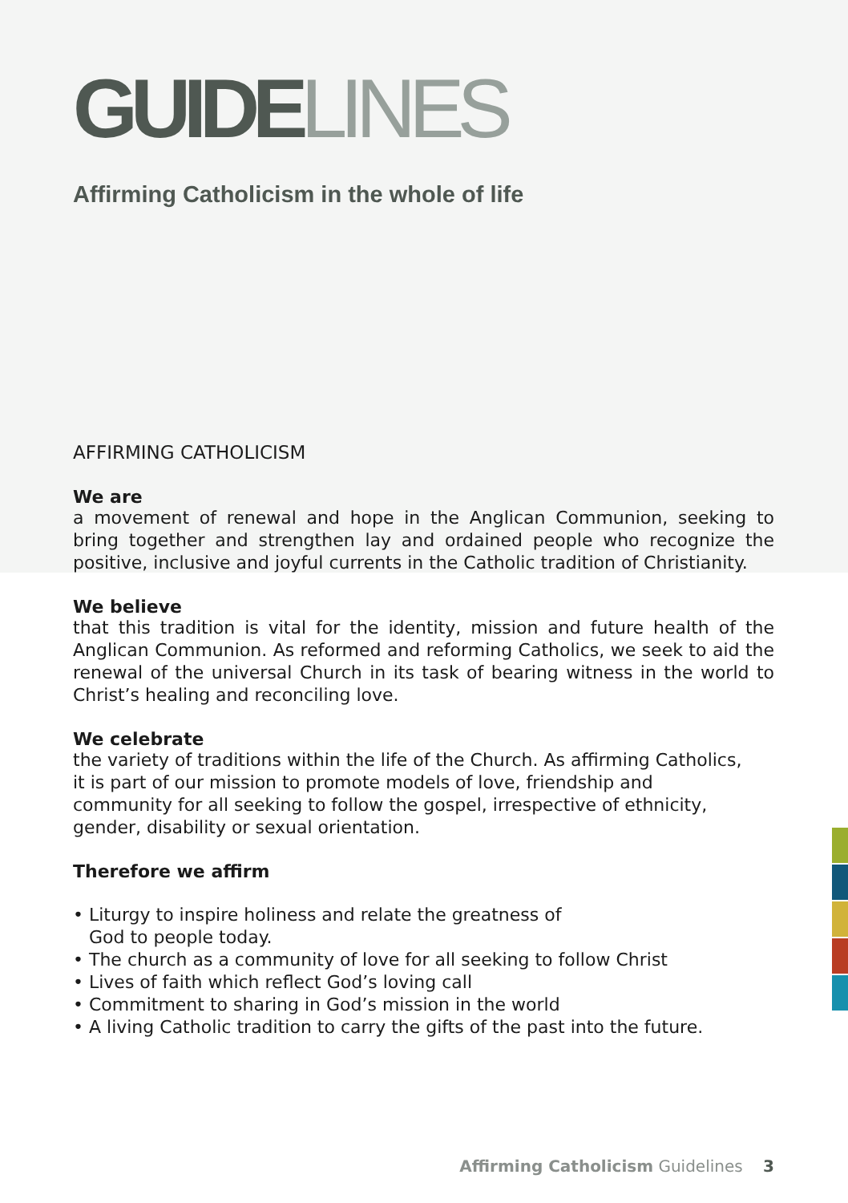GUIDE LINES
Affirming Catholicism in the whole of life
AFFIRMING CATHOLICISM
We are
a movement of renewal and hope in the Anglican Communion, seeking to bring together and strengthen lay and ordained people who recognize the positive, inclusive and joyful currents in the Catholic tradition of Christianity.
We believe
that this tradition is vital for the identity, mission and future health of the Anglican Communion. As reformed and reforming Catholics, we seek to aid the renewal of the universal Church in its task of bearing witness in the world to Christ’s healing and reconciling love.
We celebrate
the variety of traditions within the life of the Church. As affirming Catholics,
it is part of our mission to promote models of love, friendship and
community for all seeking to follow the gospel, irrespective of ethnicity,
gender, disability or sexual orientation.
Therefore we affirm
• Liturgy to inspire holiness and relate the greatness of
God to people today.
• The church as a community of love for all seeking to follow Christ
• Lives of faith which reflect God’s loving call
• Commitment to sharing in God’s mission in the world
• A living Catholic tradition to carry the gifts of the past into the future.
Affirming Catholicism Guidelines 3